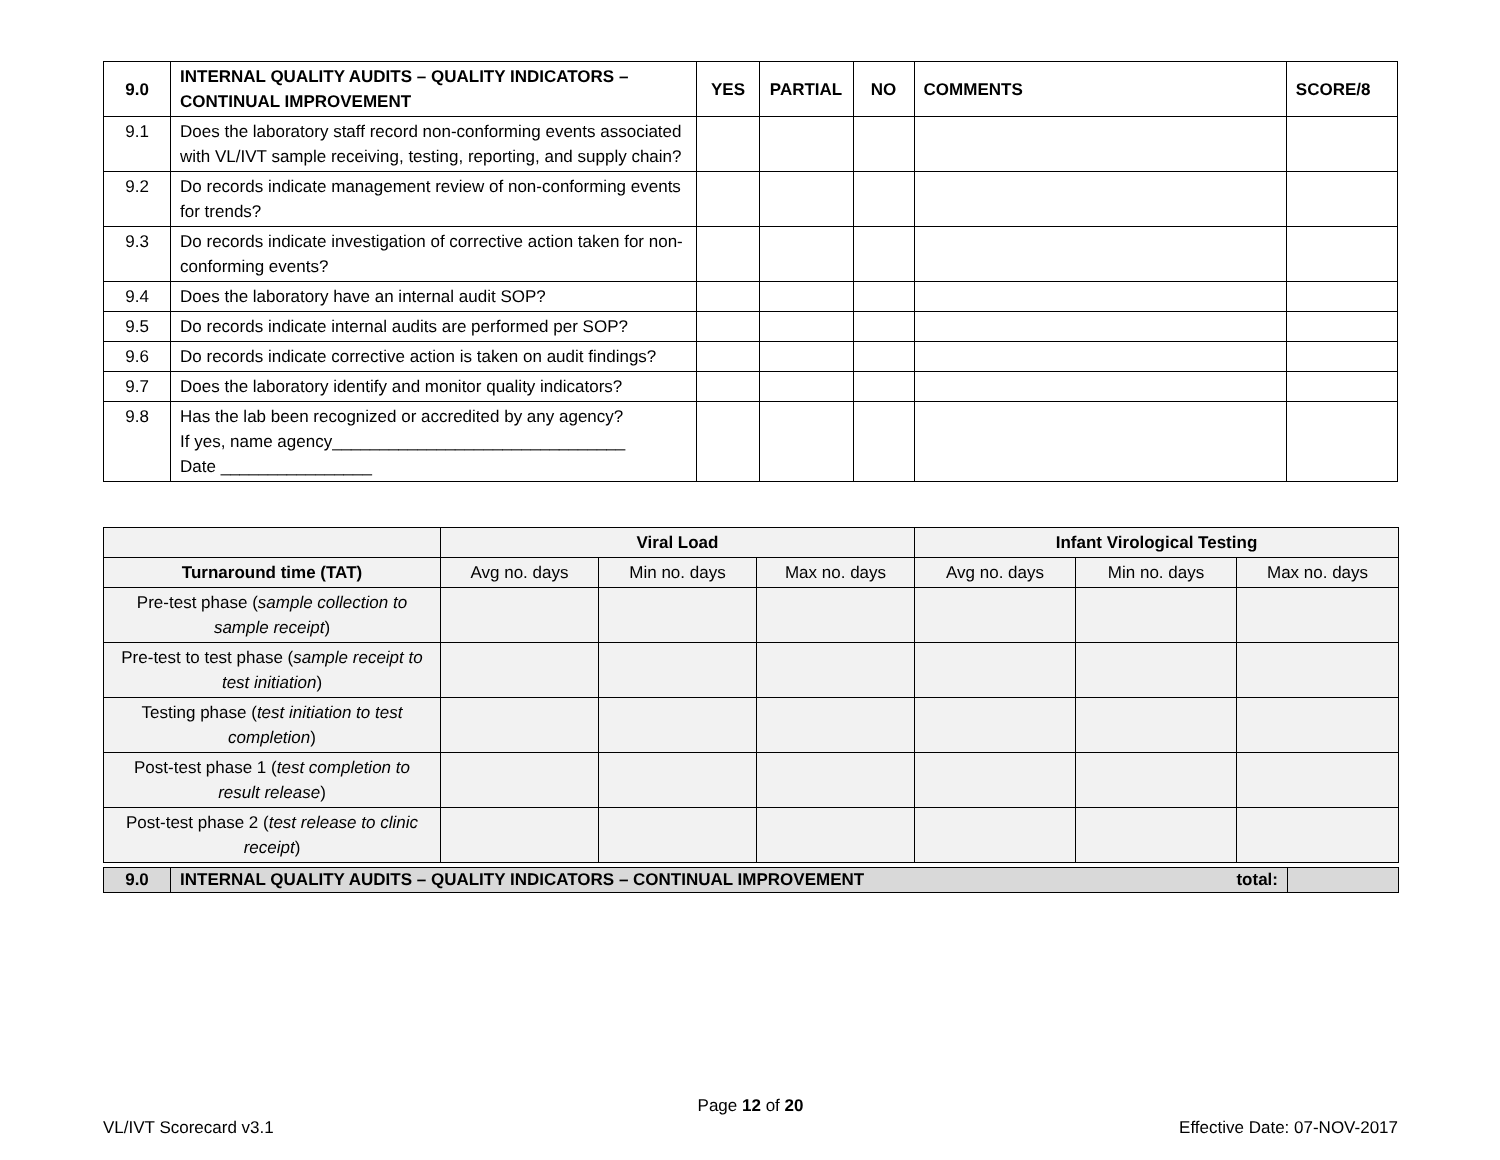| 9.0 | INTERNAL QUALITY AUDITS – QUALITY INDICATORS – CONTINUAL IMPROVEMENT | YES | PARTIAL | NO | COMMENTS | SCORE/8 |
| --- | --- | --- | --- | --- | --- | --- |
| 9.1 | Does the laboratory staff record non-conforming events associated with VL/IVT sample receiving, testing, reporting, and supply chain? | | | | | |
| 9.2 | Do records indicate management review of non-conforming events for trends? | | | | | |
| 9.3 | Do records indicate investigation of corrective action taken for non-conforming events? | | | | | |
| 9.4 | Does the laboratory have an internal audit SOP? | | | | | |
| 9.5 | Do records indicate internal audits are performed per SOP? | | | | | |
| 9.6 | Do records indicate corrective action is taken on audit findings? | | | | | |
| 9.7 | Does the laboratory identify and monitor quality indicators? | | | | | |
| 9.8 | Has the lab been recognized or accredited by any agency? If yes, name agency_______________________________ Date ________________ | | | | | |
| | Viral Load | | | Infant Virological Testing | | |
| Turnaround time (TAT) | Avg no. days | Min no. days | Max no. days | Avg no. days | Min no. days | Max no. days |
| Pre-test phase ( sample collection to sample receipt ) | | | | | | |
| Pre-test to test phase ( sample receipt to test initiation ) | | | | | | |
| Testing phase ( test initiation to test completion ) | | | | | | |
| Post-test phase 1 ( test completion to result release ) | | | | | | |
| Post-test phase 2 ( test release to clinic receipt ) | | | | | | |
| 9.0 | INTERNAL QUALITY AUDITS – QUALITY INDICATORS – CONTINUAL IMPROVEMENT total: | |
Page 12 of 20
VL/IVT Scorecard v3.1 Effective Date: 07-NOV-2017